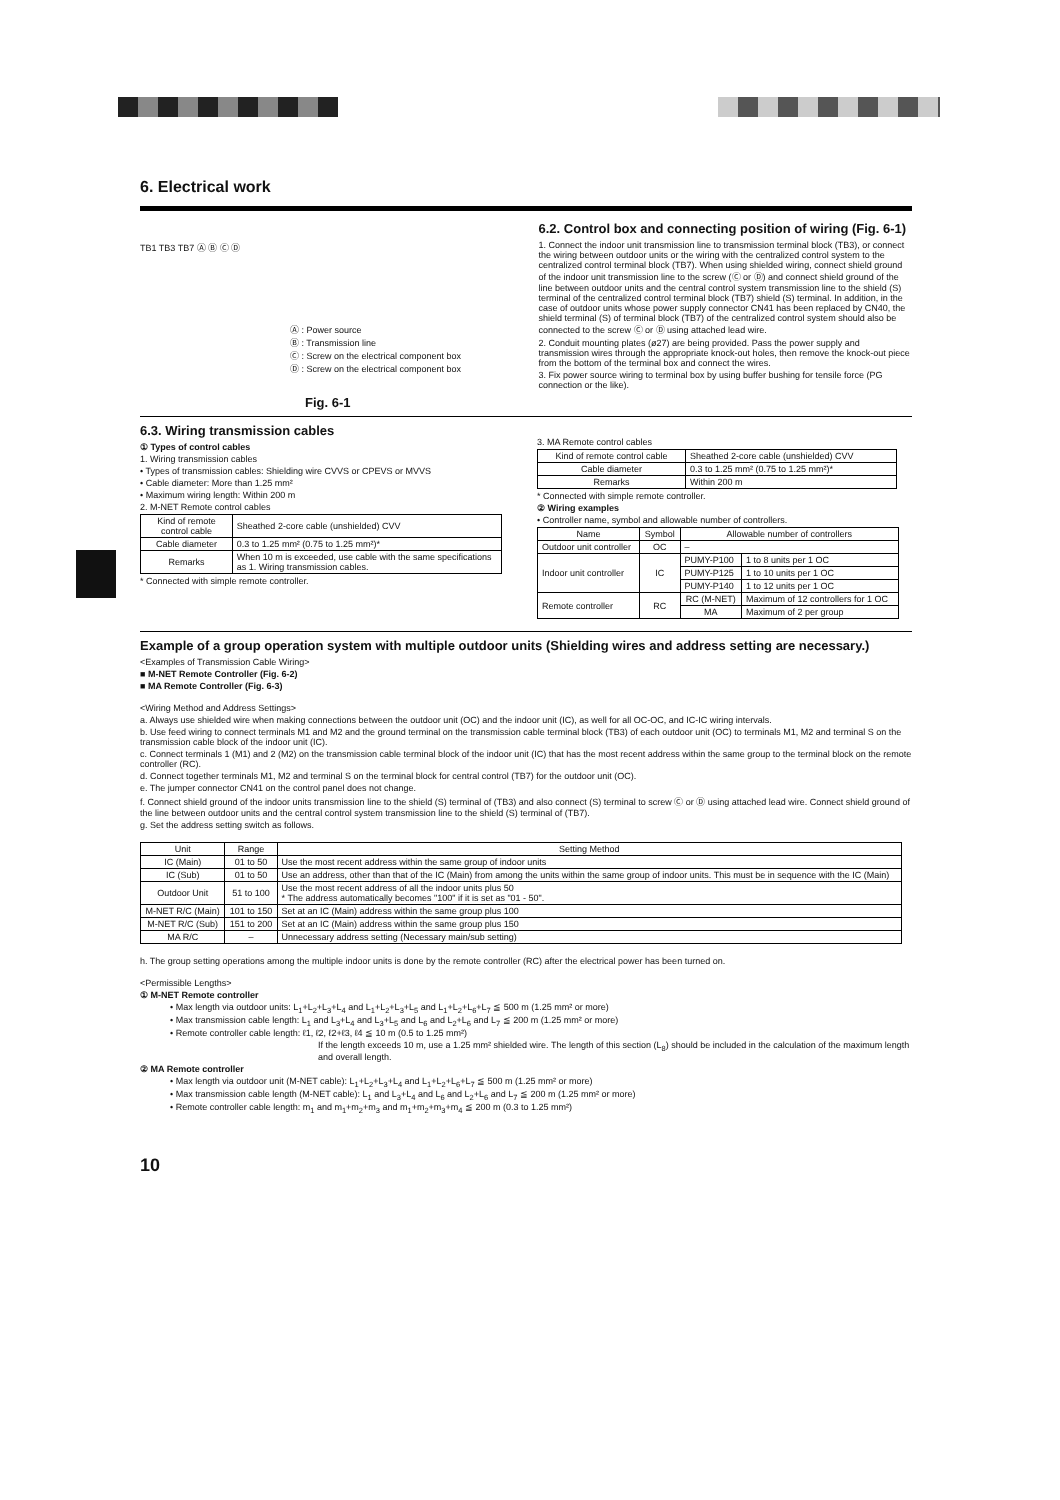6. Electrical work
TB1 TB3 TB7 Ⓐ Ⓑ Ⓒ Ⓓ
Ⓐ : Power source
Ⓑ : Transmission line
Ⓒ : Screw on the electrical component box
Ⓓ : Screw on the electrical component box
Fig. 6-1
6.2. Control box and connecting position of wiring (Fig. 6-1)
1. Connect the indoor unit transmission line to transmission terminal block (TB3), or connect the wiring between outdoor units or the wiring with the centralized control system to the centralized control terminal block (TB7). When using shielded wiring, connect shield ground of the indoor unit transmission line to the screw (Ⓒ or Ⓓ) and connect shield ground of the line between outdoor units and the central control system transmission line to the shield (S) terminal of the centralized control terminal block (TB7) shield (S) terminal. In addition, in the case of outdoor units whose power supply connector CN41 has been replaced by CN40, the shield terminal (S) of terminal block (TB7) of the centralized control system should also be connected to the screw Ⓒ or Ⓓ using attached lead wire.
2. Conduit mounting plates (ø27) are being provided. Pass the power supply and transmission wires through the appropriate knock-out holes, then remove the knock-out piece from the bottom of the terminal box and connect the wires.
3. Fix power source wiring to terminal box by using buffer bushing for tensile force (PG connection or the like).
6.3. Wiring transmission cables
① Types of control cables
1. Wiring transmission cables
• Types of transmission cables: Shielding wire CVVS or CPEVS or MVVS
• Cable diameter: More than 1.25 mm²
• Maximum wiring length: Within 200 m
2. M-NET Remote control cables
| Kind of remote control cable | Sheathed 2-core cable (unshielded) CVV |
| Cable diameter | 0.3 to 1.25 mm² (0.75 to 1.25 mm²)* |
| Remarks | When 10 m is exceeded, use cable with the same specifications as 1. Wiring transmission cables. |
* Connected with simple remote controller.
3. MA Remote control cables
| Kind of remote control cable | Sheathed 2-core cable (unshielded) CVV |
| Cable diameter | 0.3 to 1.25 mm² (0.75 to 1.25 mm²)* |
| Remarks | Within 200 m |
* Connected with simple remote controller.
② Wiring examples
• Controller name, symbol and allowable number of controllers.
| Name | Symbol | Allowable number of controllers | |
| Outdoor unit controller | OC | – | |
| Indoor unit controller | IC | PUMY-P100 | 1 to 8 units per 1 OC |
| | | PUMY-P125 | 1 to 10 units per 1 OC |
| | | PUMY-P140 | 1 to 12 units per 1 OC |
| Remote controller | RC | RC (M-NET) | Maximum of 12 controllers for 1 OC |
| | | MA | Maximum of 2 per group |
Example of a group operation system with multiple outdoor units (Shielding wires and address setting are necessary.)
<Examples of Transmission Cable Wiring>
■ M-NET Remote Controller (Fig. 6-2)
■ MA Remote Controller (Fig. 6-3)
<Wiring Method and Address Settings>
a. Always use shielded wire when making connections between the outdoor unit (OC) and the indoor unit (IC), as well for all OC-OC, and IC-IC wiring intervals.
b. Use feed wiring to connect terminals M1 and M2 and the ground terminal on the transmission cable terminal block (TB3) of each outdoor unit (OC) to terminals M1, M2 and terminal S on the transmission cable block of the indoor unit (IC).
c. Connect terminals 1 (M1) and 2 (M2) on the transmission cable terminal block of the indoor unit (IC) that has the most recent address within the same group to the terminal block on the remote controller (RC).
d. Connect together terminals M1, M2 and terminal S on the terminal block for central control (TB7) for the outdoor unit (OC).
e. The jumper connector CN41 on the control panel does not change.
f. Connect shield ground of the indoor units transmission line to the shield (S) terminal of (TB3) and also connect (S) terminal to screw Ⓒ or Ⓓ using attached lead wire. Connect shield ground of the line between outdoor units and the central control system transmission line to the shield (S) terminal of (TB7).
g. Set the address setting switch as follows.
| Unit | Range | Setting Method |
| IC (Main) | 01 to 50 | Use the most recent address within the same group of indoor units |
| IC (Sub) | 01 to 50 | Use an address, other than that of the IC (Main) from among the units within the same group of indoor units. This must be in sequence with the IC (Main) |
| Outdoor Unit | 51 to 100 | Use the most recent address of all the indoor units plus 50 * The address automatically becomes "100" if it is set as "01 - 50". |
| M-NET R/C (Main) | 101 to 150 | Set at an IC (Main) address within the same group plus 100 |
| M-NET R/C (Sub) | 151 to 200 | Set at an IC (Main) address within the same group plus 150 |
| MA R/C | – | Unnecessary address setting (Necessary main/sub setting) |
h. The group setting operations among the multiple indoor units is done by the remote controller (RC) after the electrical power has been turned on.
<Permissible Lengths>
① M-NET Remote controller
• Max length via outdoor units: L<sub>1</sub>+L<sub>2</sub>+L<sub>3</sub>+L<sub>4</sub> and L<sub>1</sub>+L<sub>2</sub>+L<sub>3</sub>+L<sub>5</sub> and L<sub>1</sub>+L<sub>2</sub>+L<sub>6</sub>+L<sub>7</sub> ≦ 500 m (1.25 mm² or more)
• Max transmission cable length: L<sub>1</sub> and L<sub>3</sub>+L<sub>4</sub> and L<sub>3</sub>+L<sub>5</sub> and L<sub>6</sub> and L<sub>2</sub>+L<sub>6</sub> and L<sub>7</sub> ≦ 200 m (1.25 mm² or more)
• Remote controller cable length: ℓ1, ℓ2, ℓ2+ℓ3, ℓ4 ≦ 10 m (0.5 to 1.25 mm²)
If the length exceeds 10 m, use a 1.25 mm² shielded wire. The length of this section (L<sub>8</sub>) should be included in the calculation of the maximum length and overall length.
② MA Remote controller
• Max length via outdoor unit (M-NET cable): L<sub>1</sub>+L<sub>2</sub>+L<sub>3</sub>+L<sub>4</sub> and L<sub>1</sub>+L<sub>2</sub>+L<sub>6</sub>+L<sub>7</sub> ≦ 500 m (1.25 mm² or more)
• Max transmission cable length (M-NET cable): L<sub>1</sub> and L<sub>3</sub>+L<sub>4</sub> and L<sub>6</sub> and L<sub>2</sub>+L<sub>6</sub> and L<sub>7</sub> ≦ 200 m (1.25 mm² or more)
• Remote controller cable length: m<sub>1</sub> and m<sub>1</sub>+m<sub>2</sub>+m<sub>3</sub> and m<sub>1</sub>+m<sub>2</sub>+m<sub>3</sub>+m<sub>4</sub> ≦ 200 m (0.3 to 1.25 mm²)
10